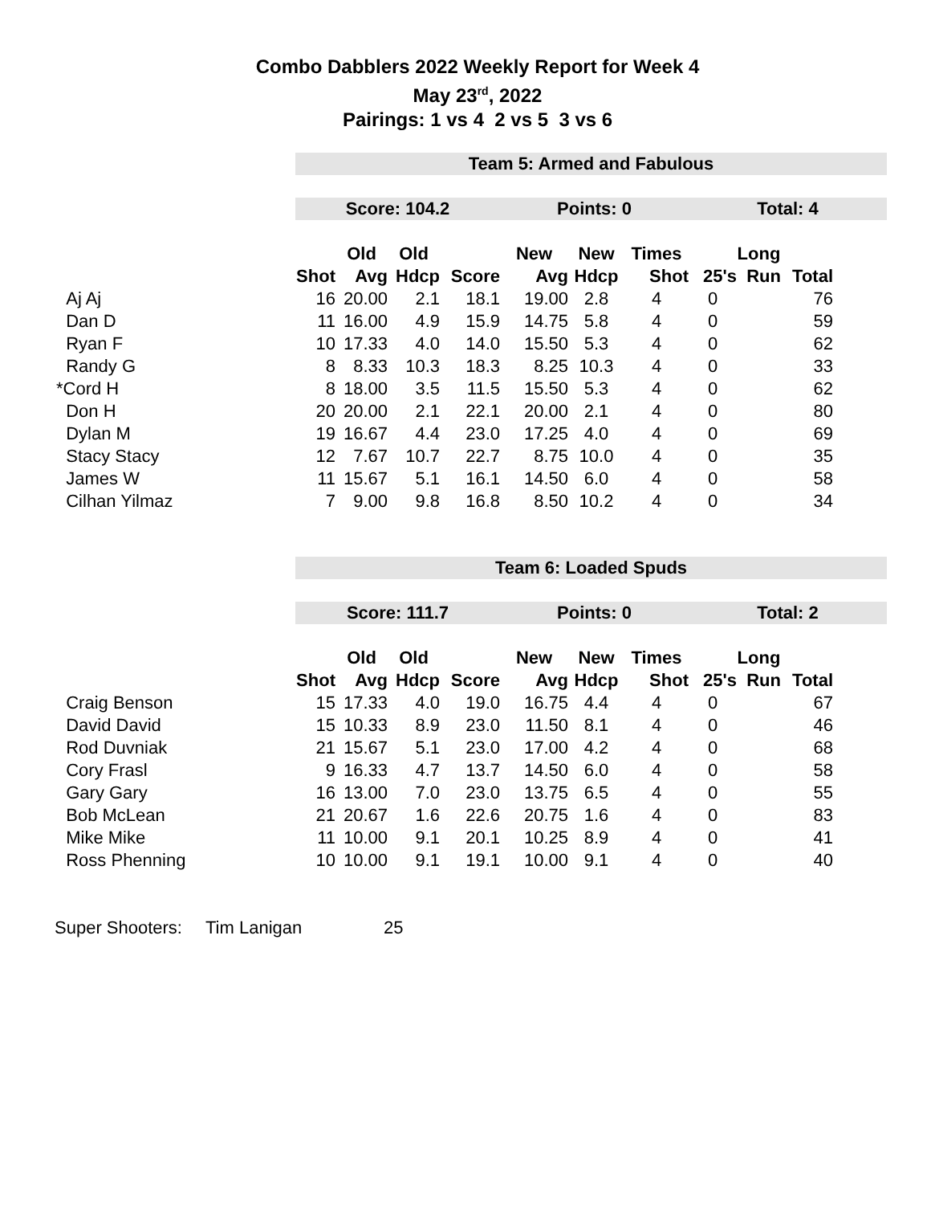Combo Dabblers 2022 Weekly Report for Week 4
May 23<sup>rd</sup>, 2022
Pairings: 1 vs 4 2 vs 5 3 vs 6
| | Team 5: Armed and Fabulous | | | | | | | | | | |
| | Score: 104.2 | | | | Points: 0 | | | Total: 4 | | | |
| | | Old | Old | | New | New | Times | | Long | | |
| | Shot | Avg | Hdcp | Score | Avg | Hdcp | Shot | 25's | Run | Total | |
| Aj Aj | 16 | 20.00 | 2.1 | 18.1 | 19.00 | 2.8 | 4 | 0 | | 76 | |
| Dan D | 11 | 16.00 | 4.9 | 15.9 | 14.75 | 5.8 | 4 | 0 | | 59 | |
| Ryan F | 10 | 17.33 | 4.0 | 14.0 | 15.50 | 5.3 | 4 | 0 | | 62 | |
| Randy G | 8 | 8.33 | 10.3 | 18.3 | 8.25 | 10.3 | 4 | 0 | | 33 | |
| *Cord H | 8 | 18.00 | 3.5 | 11.5 | 15.50 | 5.3 | 4 | 0 | | 62 | |
| Don H | 20 | 20.00 | 2.1 | 22.1 | 20.00 | 2.1 | 4 | 0 | | 80 | |
| Dylan M | 19 | 16.67 | 4.4 | 23.0 | 17.25 | 4.0 | 4 | 0 | | 69 | |
| Stacy Stacy | 12 | 7.67 | 10.7 | 22.7 | 8.75 | 10.0 | 4 | 0 | | 35 | |
| James W | 11 | 15.67 | 5.1 | 16.1 | 14.50 | 6.0 | 4 | 0 | | 58 | |
| Cilhan Yilmaz | 7 | 9.00 | 9.8 | 16.8 | 8.50 | 10.2 | 4 | 0 | | 34 | |
| | Team 6: Loaded Spuds | | | | | | | | | | |
| | Score: 111.7 | | | | Points: 0 | | | Total: 2 | | | |
| | | Old | Old | | New | New | Times | | Long | | |
| | Shot | Avg | Hdcp | Score | Avg | Hdcp | Shot | 25's | Run | Total | |
| Craig Benson | 15 | 17.33 | 4.0 | 19.0 | 16.75 | 4.4 | 4 | 0 | | 67 | |
| David David | 15 | 10.33 | 8.9 | 23.0 | 11.50 | 8.1 | 4 | 0 | | 46 | |
| Rod Duvniak | 21 | 15.67 | 5.1 | 23.0 | 17.00 | 4.2 | 4 | 0 | | 68 | |
| Cory Frasl | 9 | 16.33 | 4.7 | 13.7 | 14.50 | 6.0 | 4 | 0 | | 58 | |
| Gary Gary | 16 | 13.00 | 7.0 | 23.0 | 13.75 | 6.5 | 4 | 0 | | 55 | |
| Bob McLean | 21 | 20.67 | 1.6 | 22.6 | 20.75 | 1.6 | 4 | 0 | | 83 | |
| Mike Mike | 11 | 10.00 | 9.1 | 20.1 | 10.25 | 8.9 | 4 | 0 | | 41 | |
| Ross Phenning | 10 | 10.00 | 9.1 | 19.1 | 10.00 | 9.1 | 4 | 0 | | 40 | |
Super Shooters: Tim Lanigan 25